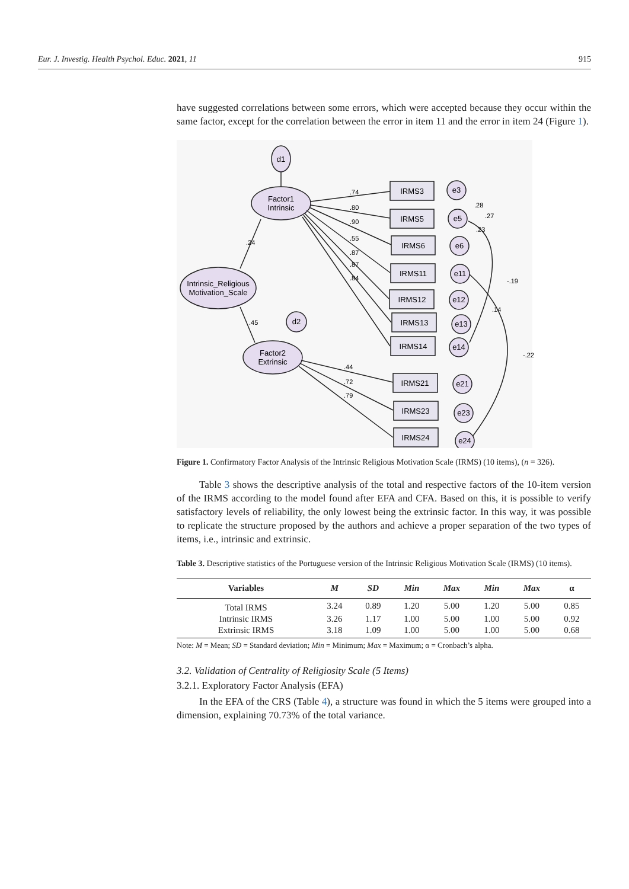Eur. J. Investig. Health Psychol. Educ. 2021, 11 915
have suggested correlations between some errors, which were accepted because they occur within the same factor, except for the correlation between the error in item 11 and the error in item 24 (Figure 1).
d1
Factor1
Intrinsic
Intrinsic_Religious
Motivation_Scale
Factor2
Extrinsic
d2
IRMS3
IRMS5
IRMS6
IRMS11
IRMS12
IRMS13
IRMS14
IRMS21
IRMS23
IRMS24
e3
e5
e6
e11
e12
e13
e14
e21
e23
e24
.74
.80
.90
.55
.87
.87
.84
.24
.45
.44
.72
.79
.28
.27
.23
-.19
.14
-.22
Figure 1. Confirmatory Factor Analysis of the Intrinsic Religious Motivation Scale (IRMS) (10 items), (n = 326).
Table 3 shows the descriptive analysis of the total and respective factors of the 10-item version of the IRMS according to the model found after EFA and CFA. Based on this, it is possible to verify satisfactory levels of reliability, the only lowest being the extrinsic factor. In this way, it was possible to replicate the structure proposed by the authors and achieve a proper separation of the two types of items, i.e., intrinsic and extrinsic.
Table 3. Descriptive statistics of the Portuguese version of the Intrinsic Religious Motivation Scale (IRMS) (10 items).
| Variables | M | SD | Min | Max | Min | Max | α |
| --- | --- | --- | --- | --- | --- | --- | --- |
| Total IRMS | 3.24 | 0.89 | 1.20 | 5.00 | 1.20 | 5.00 | 0.85 |
| Intrinsic IRMS | 3.26 | 1.17 | 1.00 | 5.00 | 1.00 | 5.00 | 0.92 |
| Extrinsic IRMS | 3.18 | 1.09 | 1.00 | 5.00 | 1.00 | 5.00 | 0.68 |
Note: M = Mean; SD = Standard deviation; Min = Minimum; Max = Maximum; α = Cronbach’s alpha.
3.2. Validation of Centrality of Religiosity Scale (5 Items)
3.2.1. Exploratory Factor Analysis (EFA)
In the EFA of the CRS (Table 4), a structure was found in which the 5 items were grouped into a dimension, explaining 70.73% of the total variance.